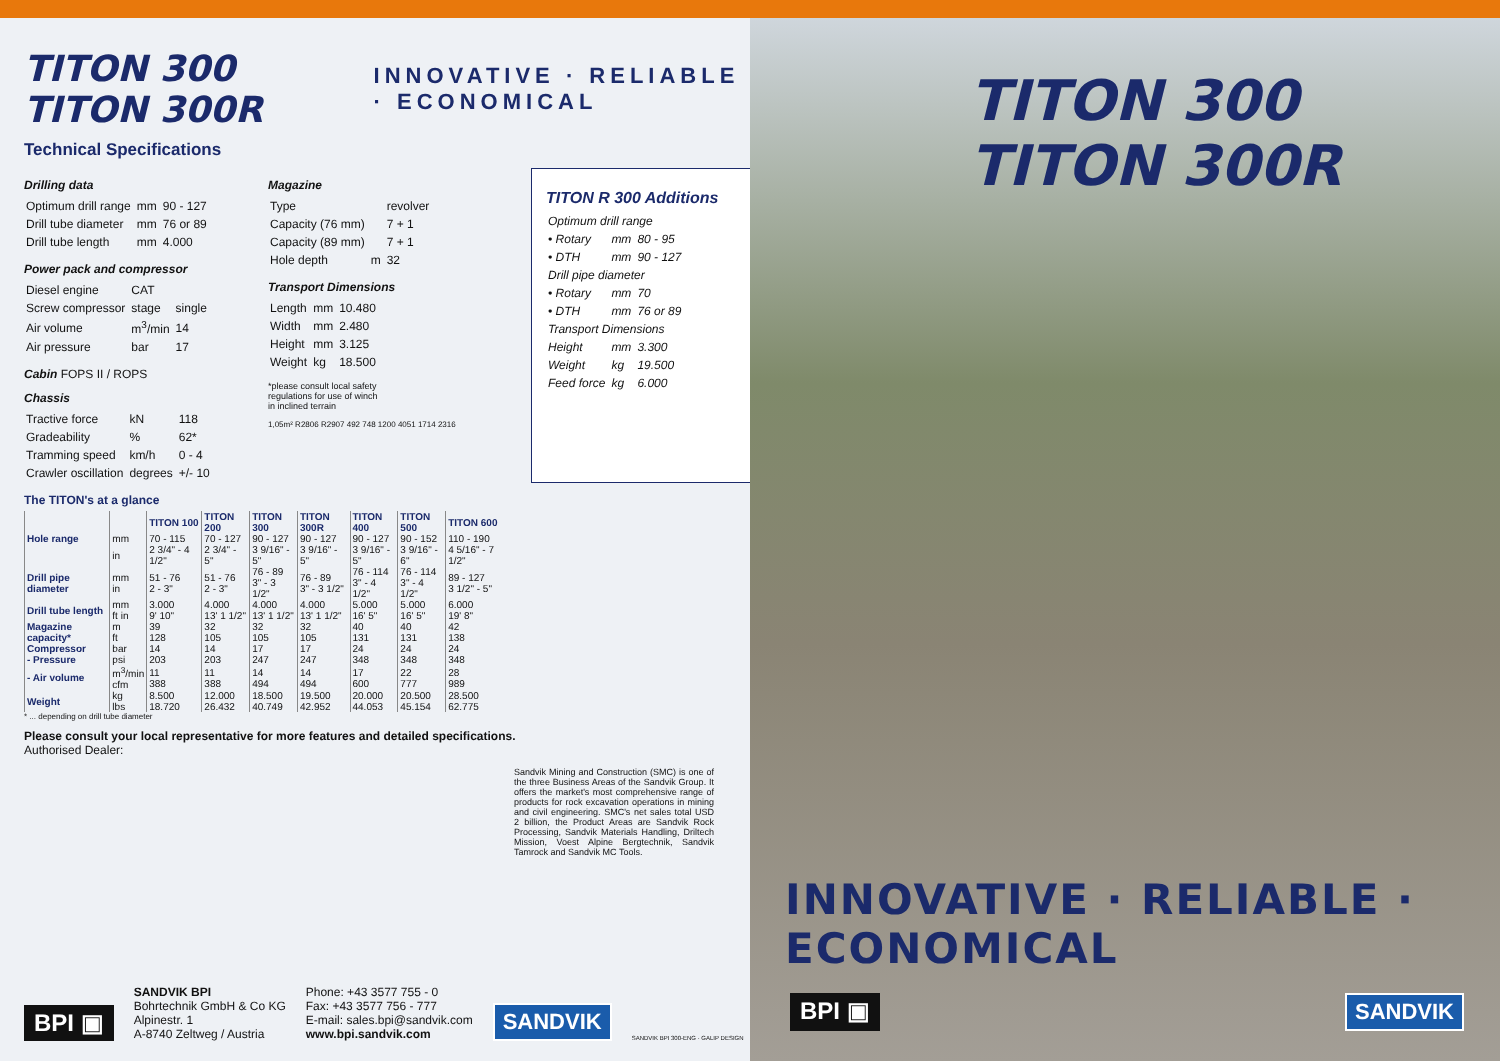TITON 300 TITON 300R
INNOVATIVE · RELIABLE · ECONOMICAL
Technical Specifications
Drilling data
| Optimum drill range | mm | 90 - 127 |
| Drill tube diameter | mm | 76 or 89 |
| Drill tube length | mm | 4.000 |
Power pack and compressor
| Diesel engine | CAT | |
| Screw compressor | stage | single |
| Air volume | m<sup>3</sup>/min | 14 |
| Air pressure | bar | 17 |
Cabin FOPS II / ROPS
Chassis
| Tractive force | kN | 118 |
| Gradeability | % | 62* |
| Tramming speed | km/h | 0 - 4 |
| Crawler oscillation | degrees | +/- 10 |
Magazine
| Type | | revolver |
| Capacity (76 mm) | | 7 + 1 |
| Capacity (89 mm) | | 7 + 1 |
| Hole depth | m | 32 |
Transport Dimensions
| Length | mm | 10.480 |
| Width | mm | 2.480 |
| Height | mm | 3.125 |
| Weight | kg | 18.500 |
*please consult local safety
regulations for use of winch
in inclined terrain
1,05m² R2806 R2907 492 748 1200 4051 1714 2316
TITON R 300 Additions
| Optimum drill range | | |
| • Rotary | mm | 80 - 95 |
| • DTH | mm | 90 - 127 |
| Drill pipe diameter | | |
| • Rotary | mm | 70 |
| • DTH | mm | 76 or 89 |
| Transport Dimensions | | |
| Height | mm | 3.300 |
| Weight | kg | 19.500 |
| Feed force | kg | 6.000 |
The TITON's at a glance
| | | TITON 100 | TITON 200 | TITON 300 | TITON 300R | TITON 400 | TITON 500 | TITON 600 |
| --- | --- | --- | --- | --- | --- | --- | --- | --- |
| Hole range | mm | 70 - 115 | 70 - 127 | 90 - 127 | 90 - 127 | 90 - 127 | 90 - 152 | 110 - 190 |
| | in | 2 3/4" - 4 1/2" | 2 3/4" - 5" | 3 9/16" - 5" | 3 9/16" - 5" | 3 9/16" - 5" | 3 9/16" - 6" | 4 5/16" - 7 1/2" |
| Drill pipe diameter | mm in | 51 - 76 2 - 3" | 51 - 76 2 - 3" | 76 - 89 3" - 3 1/2" | 76 - 89 3" - 3 1/2" | 76 - 114 3" - 4 1/2" | 76 - 114 3" - 4 1/2" | 89 - 127 3 1/2" - 5" |
| Drill tube length | mm ft in | 3.000 9' 10" | 4.000 13' 1 1/2" | 4.000 13' 1 1/2" | 4.000 13' 1 1/2" | 5.000 16' 5" | 5.000 16' 5" | 6.000 19' 8" |
| Magazine capacity* | m ft | 39 128 | 32 105 | 32 105 | 32 105 | 40 131 | 40 131 | 42 138 |
| Compressor - Pressure | bar psi | 14 203 | 14 203 | 17 247 | 17 247 | 24 348 | 24 348 | 24 348 |
| - Air volume | m<sup>3</sup>/min cfm | 11 388 | 11 388 | 14 494 | 14 494 | 17 600 | 22 777 | 28 989 |
| Weight | kg lbs | 8.500 18.720 | 12.000 26.432 | 18.500 40.749 | 19.500 42.952 | 20.000 44.053 | 20.500 45.154 | 28.500 62.775 |
* ... depending on drill tube diameter
Please consult your local representative for more features and detailed specifications.
Authorised Dealer:
Sandvik Mining and Construction (SMC) is one of the three Business Areas of the Sandvik Group. It offers the market's most comprehensive range of products for rock excavation operations in mining and civil engineering. SMC's net sales total USD 2 billion, the Product Areas are Sandvik Rock Processing, Sandvik Materials Handling, Driltech Mission, Voest Alpine Bergtechnik, Sandvik Tamrock and Sandvik MC Tools.
BPI ▣
SANDVIK BPI
Bohrtechnik GmbH & Co KG
Alpinestr. 1
A-8740 Zeltweg / Austria
Phone: +43 3577 755 - 0
Fax: +43 3577 756 - 777
E-mail: sales.bpi@sandvik.com
www.bpi.sandvik.com
SANDVIK SANDVIK BPI 300-ENG · GALIP DESIGN
TITON 300 TITON 300R
INNOVATIVE · RELIABLE · ECONOMICAL
BPI ▣ SANDVIK